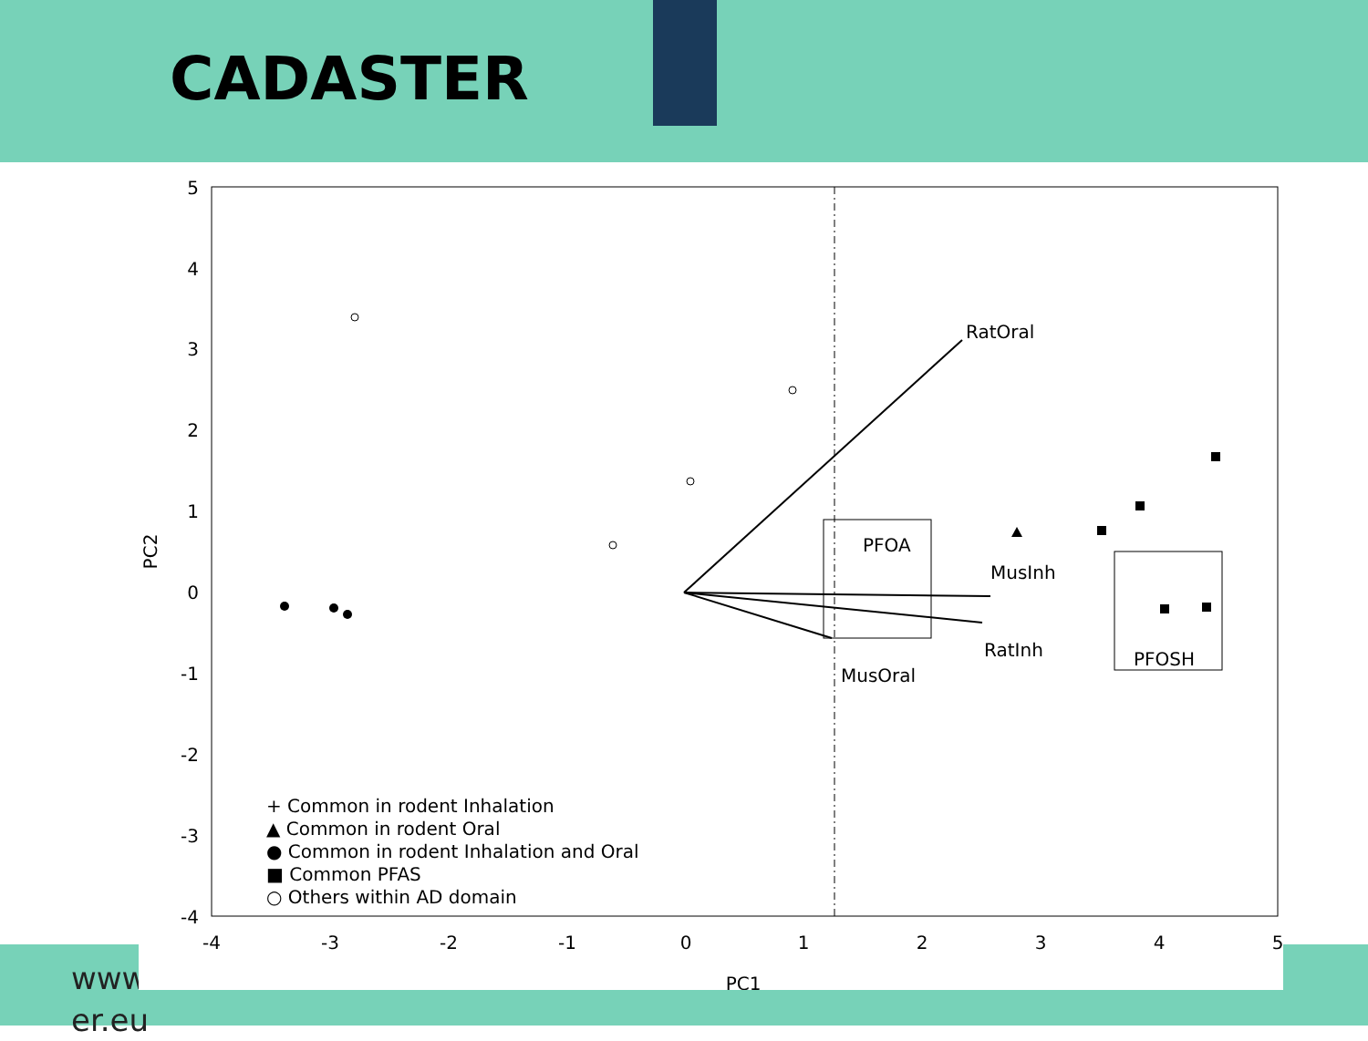CADASTER
www
er.eu
5
4
3
2
1
0
-1
-2
-3
-4
-4
-3
-2
-1
0
1
2
3
4
5
PC1
PC2
RatOral
MusInh
RatInh
MusOral
PFOA
PFOSH
+ Common in rodent Inhalation
▲ Common in rodent Oral
● Common in rodent Inhalation and Oral
■ Common PFAS
○ Others within AD domain